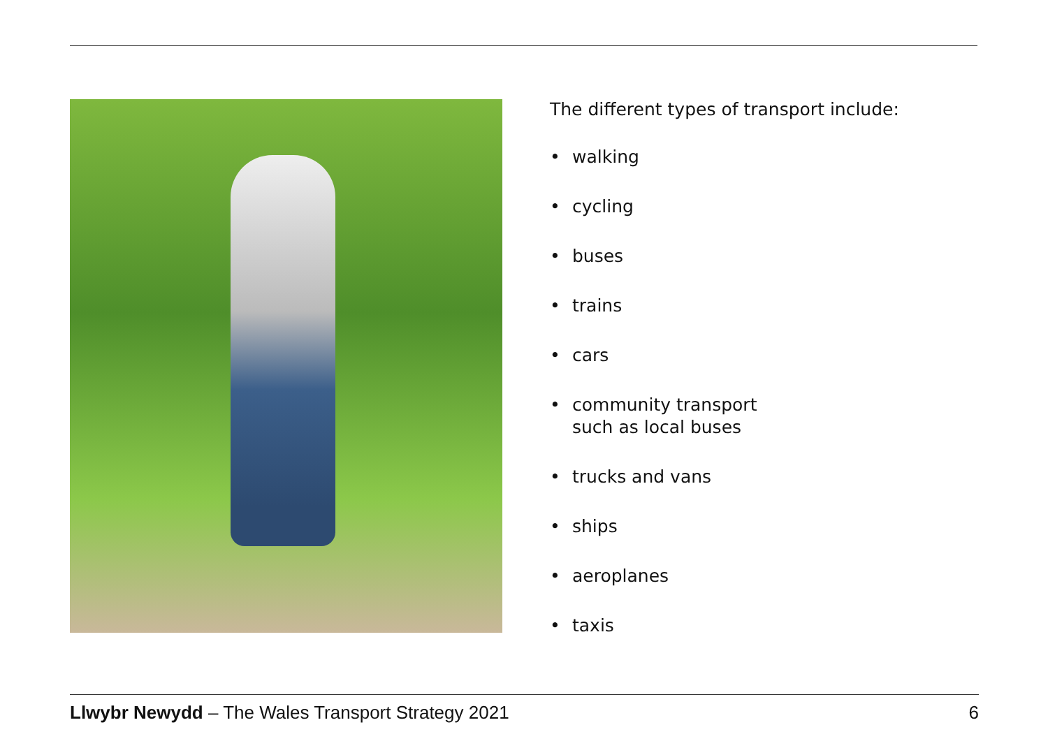The different types of transport include:
• walking
• cycling
• buses
• trains
• cars
• community transport
such as local buses
• trucks and vans
• ships
• aeroplanes
• taxis
Llwybr Newydd – The Wales Transport Strategy 2021
6